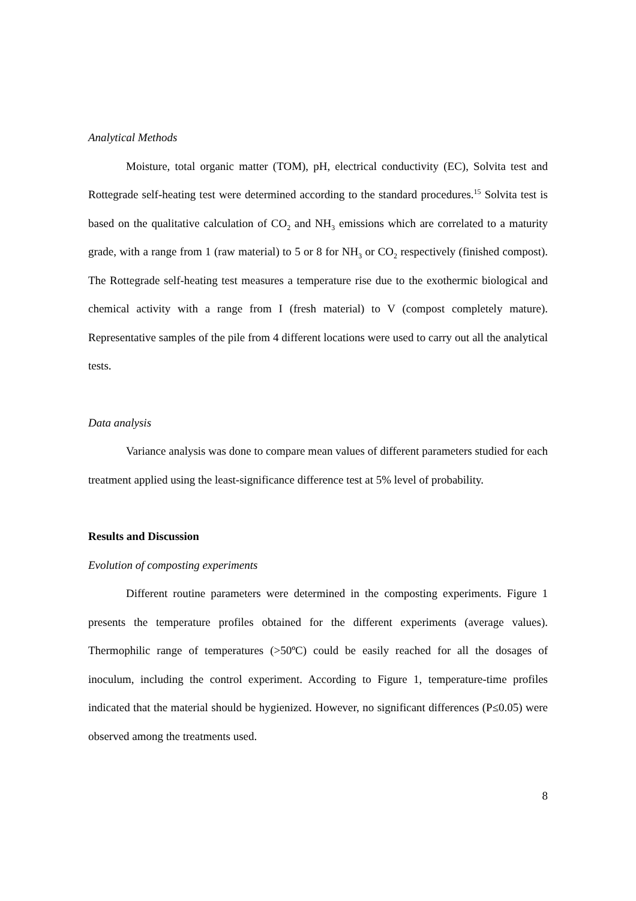Analytical Methods
Moisture, total organic matter (TOM), pH, electrical conductivity (EC), Solvita test and Rottegrade self-heating test were determined according to the standard procedures.<sup>15</sup> Solvita test is based on the qualitative calculation of CO<sub>2</sub> and NH<sub>3</sub> emissions which are correlated to a maturity grade, with a range from 1 (raw material) to 5 or 8 for NH<sub>3</sub> or CO<sub>2</sub> respectively (finished compost). The Rottegrade self-heating test measures a temperature rise due to the exothermic biological and chemical activity with a range from I (fresh material) to V (compost completely mature). Representative samples of the pile from 4 different locations were used to carry out all the analytical tests.
Data analysis
Variance analysis was done to compare mean values of different parameters studied for each treatment applied using the least-significance difference test at 5% level of probability.
Results and Discussion
Evolution of composting experiments
Different routine parameters were determined in the composting experiments. Figure 1 presents the temperature profiles obtained for the different experiments (average values). Thermophilic range of temperatures (>50ºC) could be easily reached for all the dosages of inoculum, including the control experiment. According to Figure 1, temperature-time profiles indicated that the material should be hygienized. However, no significant differences (P≤0.05) were observed among the treatments used.
8